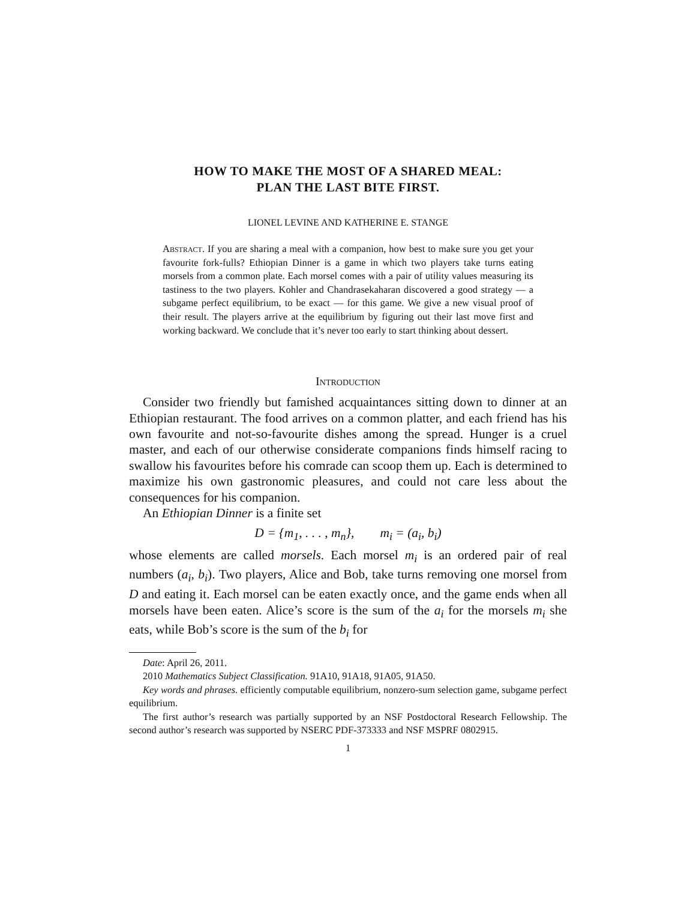HOW TO MAKE THE MOST OF A SHARED MEAL:
PLAN THE LAST BITE FIRST.
LIONEL LEVINE AND KATHERINE E. STANGE
Abstract. If you are sharing a meal with a companion, how best to make sure you get your favourite fork-fulls? Ethiopian Dinner is a game in which two players take turns eating morsels from a common plate. Each morsel comes with a pair of utility values measuring its tastiness to the two players. Kohler and Chandrasekaharan discovered a good strategy — a subgame perfect equilibrium, to be exact — for this game. We give a new visual proof of their result. The players arrive at the equilibrium by figuring out their last move first and working backward. We conclude that it’s never too early to start thinking about dessert.
Introduction
Consider two friendly but famished acquaintances sitting down to dinner at an Ethiopian restaurant. The food arrives on a common platter, and each friend has his own favourite and not-so-favourite dishes among the spread. Hunger is a cruel master, and each of our otherwise considerate companions finds himself racing to swallow his favourites before his comrade can scoop them up. Each is determined to maximize his own gastronomic pleasures, and could not care less about the consequences for his companion.
An Ethiopian Dinner is a finite set
D = {m<sub>1</sub>, . . . , m<sub>n</sub>}, m<sub>i</sub> = (a<sub>i</sub>, b<sub>i</sub>)
whose elements are called morsels. Each morsel m<sub>i</sub> is an ordered pair of real numbers (a<sub>i</sub>, b<sub>i</sub>). Two players, Alice and Bob, take turns removing one morsel from D and eating it. Each morsel can be eaten exactly once, and the game ends when all morsels have been eaten. Alice’s score is the sum of the a<sub>i</sub> for the morsels m<sub>i</sub> she eats, while Bob’s score is the sum of the b<sub>i</sub> for
Date: April 26, 2011.
2010 Mathematics Subject Classification. 91A10, 91A18, 91A05, 91A50.
Key words and phrases. efficiently computable equilibrium, nonzero-sum selection game, subgame perfect equilibrium.
The first author’s research was partially supported by an NSF Postdoctoral Research Fellowship. The second author’s research was supported by NSERC PDF-373333 and NSF MSPRF 0802915.
1